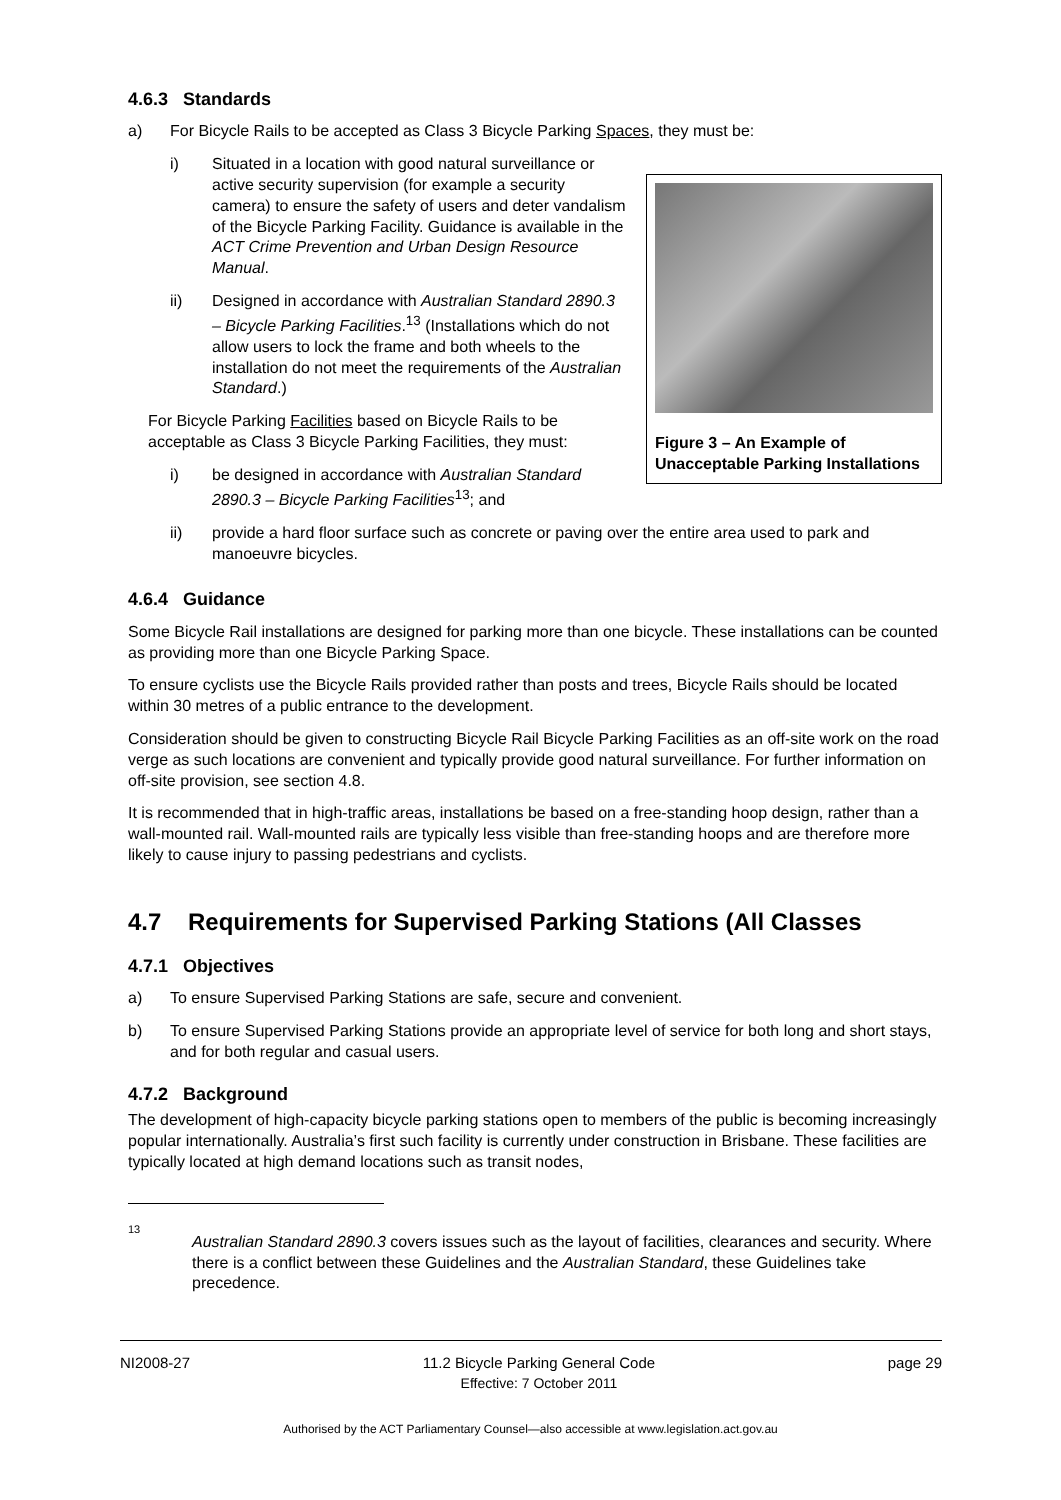4.6.3 Standards
a) For Bicycle Rails to be accepted as Class 3 Bicycle Parking Spaces, they must be:
Figure 3 – An Example of Unacceptable Parking Installations
i) Situated in a location with good natural surveillance or active security supervision (for example a security camera) to ensure the safety of users and deter vandalism of the Bicycle Parking Facility. Guidance is available in the ACT Crime Prevention and Urban Design Resource Manual.
ii) Designed in accordance with Australian Standard 2890.3 – Bicycle Parking Facilities.<sup>13</sup> (Installations which do not allow users to lock the frame and both wheels to the installation do not meet the requirements of the Australian Standard.)
For Bicycle Parking Facilities based on Bicycle Rails to be acceptable as Class 3 Bicycle Parking Facilities, they must:
i) be designed in accordance with Australian Standard 2890.3 – Bicycle Parking Facilities<sup>13</sup>; and
ii) provide a hard floor surface such as concrete or paving over the entire area used to park and manoeuvre bicycles.
4.6.4 Guidance
Some Bicycle Rail installations are designed for parking more than one bicycle. These installations can be counted as providing more than one Bicycle Parking Space.
To ensure cyclists use the Bicycle Rails provided rather than posts and trees, Bicycle Rails should be located within 30 metres of a public entrance to the development.
Consideration should be given to constructing Bicycle Rail Bicycle Parking Facilities as an off-site work on the road verge as such locations are convenient and typically provide good natural surveillance. For further information on off-site provision, see section 4.8.
It is recommended that in high-traffic areas, installations be based on a free-standing hoop design, rather than a wall-mounted rail. Wall-mounted rails are typically less visible than free-standing hoops and are therefore more likely to cause injury to passing pedestrians and cyclists.
4.7 Requirements for Supervised Parking Stations (All Classes
4.7.1 Objectives
a) To ensure Supervised Parking Stations are safe, secure and convenient.
b) To ensure Supervised Parking Stations provide an appropriate level of service for both long and short stays, and for both regular and casual users.
4.7.2 Background
The development of high-capacity bicycle parking stations open to members of the public is becoming increasingly popular internationally. Australia’s first such facility is currently under construction in Brisbane. These facilities are typically located at high demand locations such as transit nodes,
13
Australian Standard 2890.3 covers issues such as the layout of facilities, clearances and security. Where there is a conflict between these Guidelines and the Australian Standard, these Guidelines take precedence.
NI2008-27 11.2 Bicycle Parking General Code
Effective: 7 October 2011 page 29
Authorised by the ACT Parliamentary Counsel—also accessible at www.legislation.act.gov.au